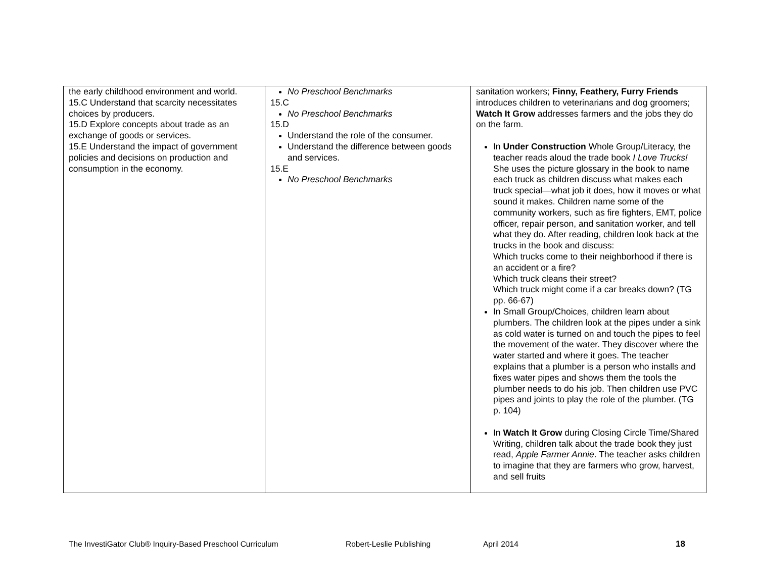| the early childhood environment and world. 15.C Understand that scarcity necessitates choices by producers. 15.D Explore concepts about trade as an exchange of goods or services. 15.E Understand the impact of government policies and decisions on production and consumption in the economy. | No Preschool Benchmarks 15.C No Preschool Benchmarks 15.D Understand the role of the consumer. Understand the difference between goods and services. 15.E No Preschool Benchmarks | sanitation workers; Finny, Feathery, Furry Friends introduces children to veterinarians and dog groomers; Watch It Grow addresses farmers and the jobs they do on the farm. In Under Construction Whole Group/Literacy, the teacher reads aloud the trade book I Love Trucks! She uses the picture glossary in the book to name each truck as children discuss what makes each truck special—what job it does, how it moves or what sound it makes. Children name some of the community workers, such as fire fighters, EMT, police officer, repair person, and sanitation worker, and tell what they do. After reading, children look back at the trucks in the book and discuss: Which trucks come to their neighborhood if there is an accident or a fire? Which truck cleans their street? Which truck might come if a car breaks down? (TG pp. 66-67) In Small Group/Choices, children learn about plumbers. The children look at the pipes under a sink as cold water is turned on and touch the pipes to feel the movement of the water. They discover where the water started and where it goes. The teacher explains that a plumber is a person who installs and fixes water pipes and shows them the tools the plumber needs to do his job. Then children use PVC pipes and joints to play the role of the plumber. (TG p. 104) In Watch It Grow during Closing Circle Time/Shared Writing, children talk about the trade book they just read, Apple Farmer Annie . The teacher asks children to imagine that they are farmers who grow, harvest, and sell fruits |
The InvestiGator Club® Inquiry-Based Preschool Curriculum Robert-Leslie Publishing April 2014 18